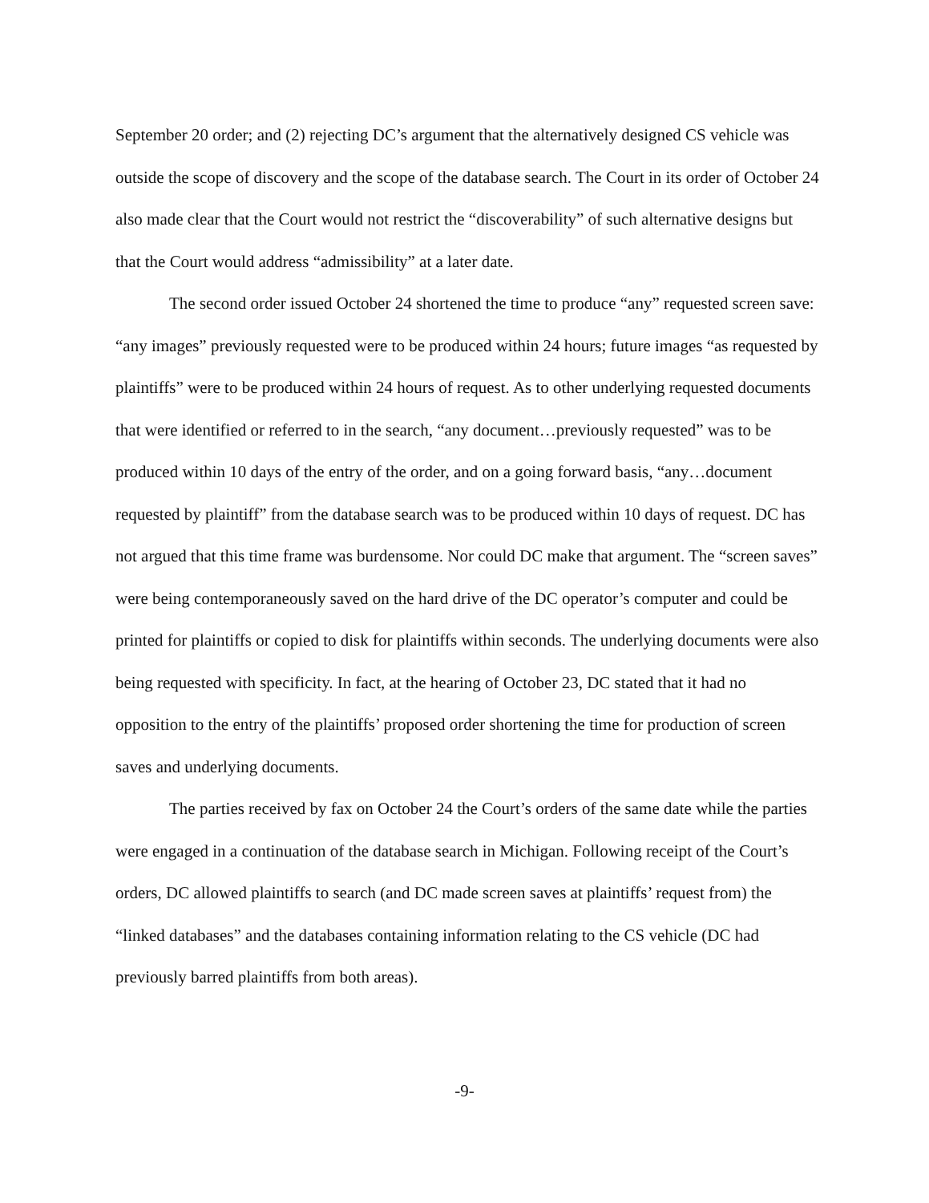September 20 order; and (2) rejecting DC’s argument that the alternatively designed CS vehicle was outside the scope of discovery and the scope of the database search. The Court in its order of October 24 also made clear that the Court would not restrict the “discoverability” of such alternative designs but that the Court would address “admissibility” at a later date.
The second order issued October 24 shortened the time to produce “any” requested screen save: “any images” previously requested were to be produced within 24 hours; future images “as requested by plaintiffs” were to be produced within 24 hours of request. As to other underlying requested documents that were identified or referred to in the search, “any document…previously requested” was to be produced within 10 days of the entry of the order, and on a going forward basis, “any…document requested by plaintiff” from the database search was to be produced within 10 days of request. DC has not argued that this time frame was burdensome. Nor could DC make that argument. The “screen saves” were being contemporaneously saved on the hard drive of the DC operator’s computer and could be printed for plaintiffs or copied to disk for plaintiffs within seconds. The underlying documents were also being requested with specificity. In fact, at the hearing of October 23, DC stated that it had no opposition to the entry of the plaintiffs’ proposed order shortening the time for production of screen saves and underlying documents.
The parties received by fax on October 24 the Court’s orders of the same date while the parties were engaged in a continuation of the database search in Michigan. Following receipt of the Court’s orders, DC allowed plaintiffs to search (and DC made screen saves at plaintiffs’ request from) the “linked databases” and the databases containing information relating to the CS vehicle (DC had previously barred plaintiffs from both areas).
-9-